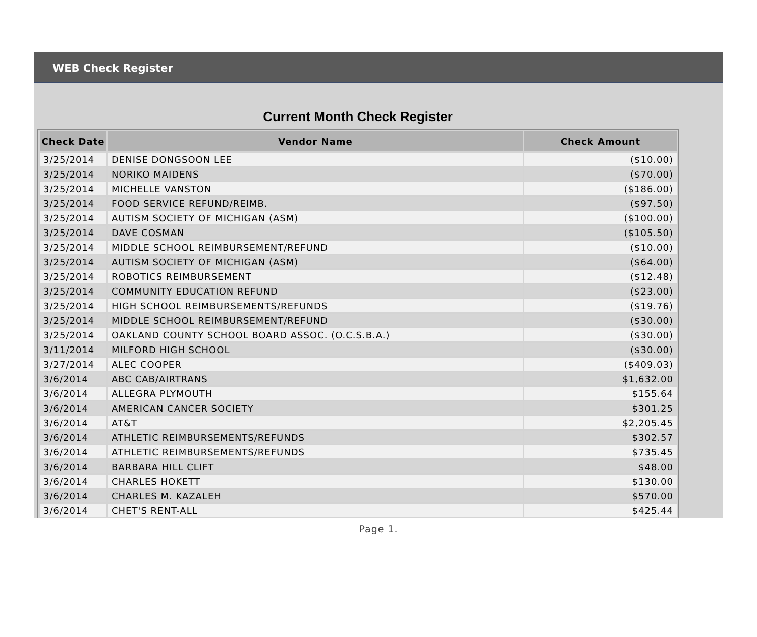WEB Check Register
Current Month Check Register
| Check Date | Vendor Name | Check Amount |
| --- | --- | --- |
| 3/25/2014 | DENISE DONGSOON LEE | ($10.00) |
| 3/25/2014 | NORIKO MAIDENS | ($70.00) |
| 3/25/2014 | MICHELLE VANSTON | ($186.00) |
| 3/25/2014 | FOOD SERVICE REFUND/REIMB. | ($97.50) |
| 3/25/2014 | AUTISM SOCIETY OF MICHIGAN (ASM) | ($100.00) |
| 3/25/2014 | DAVE COSMAN | ($105.50) |
| 3/25/2014 | MIDDLE SCHOOL REIMBURSEMENT/REFUND | ($10.00) |
| 3/25/2014 | AUTISM SOCIETY OF MICHIGAN (ASM) | ($64.00) |
| 3/25/2014 | ROBOTICS REIMBURSEMENT | ($12.48) |
| 3/25/2014 | COMMUNITY EDUCATION REFUND | ($23.00) |
| 3/25/2014 | HIGH SCHOOL REIMBURSEMENTS/REFUNDS | ($19.76) |
| 3/25/2014 | MIDDLE SCHOOL REIMBURSEMENT/REFUND | ($30.00) |
| 3/25/2014 | OAKLAND COUNTY SCHOOL BOARD ASSOC. (O.C.S.B.A.) | ($30.00) |
| 3/11/2014 | MILFORD HIGH SCHOOL | ($30.00) |
| 3/27/2014 | ALEC COOPER | ($409.03) |
| 3/6/2014 | ABC CAB/AIRTRANS | $1,632.00 |
| 3/6/2014 | ALLEGRA PLYMOUTH | $155.64 |
| 3/6/2014 | AMERICAN CANCER SOCIETY | $301.25 |
| 3/6/2014 | AT&T | $2,205.45 |
| 3/6/2014 | ATHLETIC REIMBURSEMENTS/REFUNDS | $302.57 |
| 3/6/2014 | ATHLETIC REIMBURSEMENTS/REFUNDS | $735.45 |
| 3/6/2014 | BARBARA HILL CLIFT | $48.00 |
| 3/6/2014 | CHARLES HOKETT | $130.00 |
| 3/6/2014 | CHARLES M. KAZALEH | $570.00 |
| 3/6/2014 | CHET'S RENT-ALL | $425.44 |
Page 1.